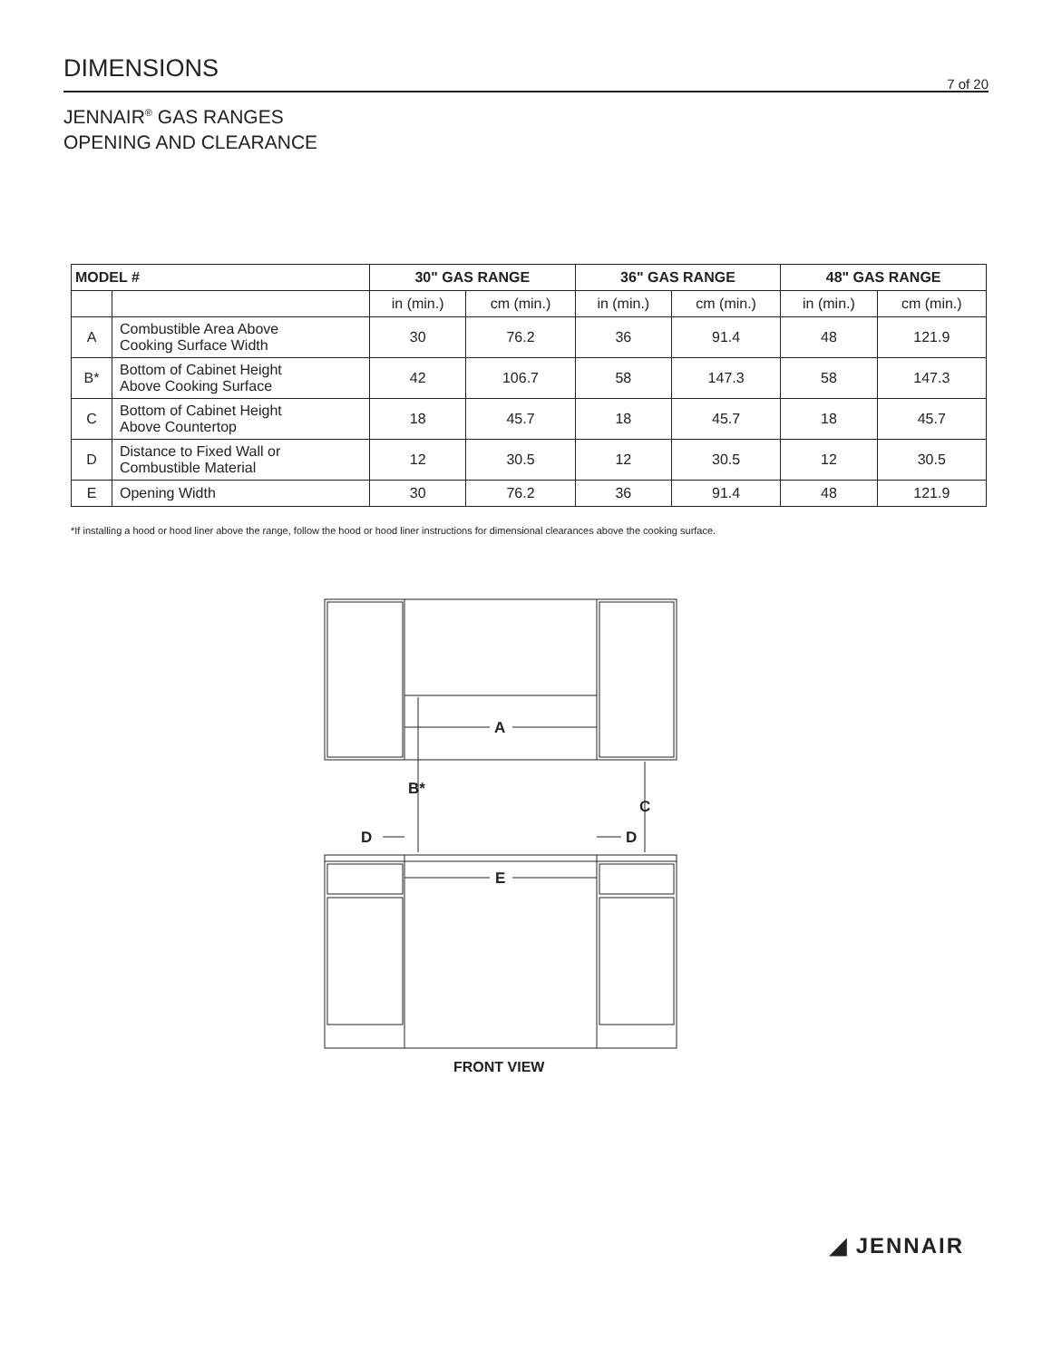DIMENSIONS
7 of 20
JENNAIR<sup>®</sup> GAS RANGES
OPENING AND CLEARANCE
| MODEL # | | 30" GAS RANGE | | 36" GAS RANGE | | 48" GAS RANGE | |
| --- | --- | --- | --- | --- | --- | --- | --- |
| | | in (min.) | cm (min.) | in (min.) | cm (min.) | in (min.) | cm (min.) |
| A | Combustible Area Above Cooking Surface Width | 30 | 76.2 | 36 | 91.4 | 48 | 121.9 |
| B* | Bottom of Cabinet Height Above Cooking Surface | 42 | 106.7 | 58 | 147.3 | 58 | 147.3 |
| C | Bottom of Cabinet Height Above Countertop | 18 | 45.7 | 18 | 45.7 | 18 | 45.7 |
| D | Distance to Fixed Wall or Combustible Material | 12 | 30.5 | 12 | 30.5 | 12 | 30.5 |
| E | Opening Width | 30 | 76.2 | 36 | 91.4 | 48 | 121.9 |
*If installing a hood or hood liner above the range, follow the hood or hood liner instructions for dimensional clearances above the cooking surface.
A
B*
C
D
D
E
FRONT VIEW
◢ JENNAIR